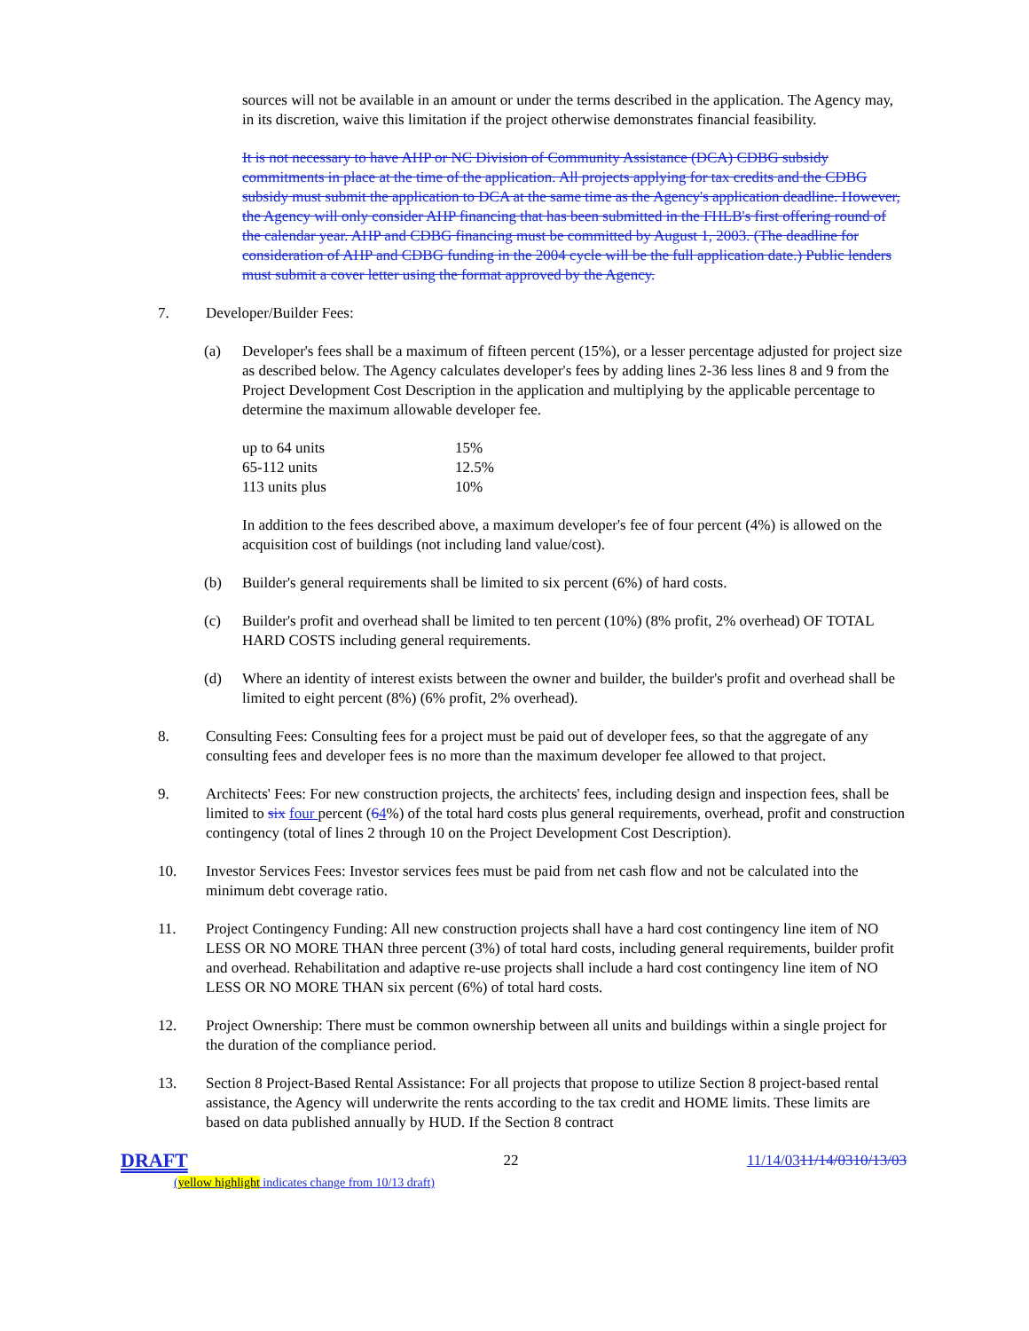sources will not be available in an amount or under the terms described in the application. The Agency may, in its discretion, waive this limitation if the project otherwise demonstrates financial feasibility.
It is not necessary to have AHP or NC Division of Community Assistance (DCA) CDBG subsidy commitments in place at the time of the application. All projects applying for tax credits and the CDBG subsidy must submit the application to DCA at the same time as the Agency's application deadline. However, the Agency will only consider AHP financing that has been submitted in the FHLB's first offering round of the calendar year. AHP and CDBG financing must be committed by August 1, 2003. (The deadline for consideration of AHP and CDBG funding in the 2004 cycle will be the full application date.) Public lenders must submit a cover letter using the format approved by the Agency.
7. Developer/Builder Fees:
(a) Developer's fees shall be a maximum of fifteen percent (15%), or a lesser percentage adjusted for project size as described below. The Agency calculates developer's fees by adding lines 2-36 less lines 8 and 9 from the Project Development Cost Description in the application and multiplying by the applicable percentage to determine the maximum allowable developer fee.
| up to 64 units | 15% |
| 65-112 units | 12.5% |
| 113 units plus | 10% |
In addition to the fees described above, a maximum developer's fee of four percent (4%) is allowed on the acquisition cost of buildings (not including land value/cost).
(b) Builder's general requirements shall be limited to six percent (6%) of hard costs.
(c) Builder's profit and overhead shall be limited to ten percent (10%) (8% profit, 2% overhead) OF TOTAL HARD COSTS including general requirements.
(d) Where an identity of interest exists between the owner and builder, the builder's profit and overhead shall be limited to eight percent (8%) (6% profit, 2% overhead).
8. Consulting Fees: Consulting fees for a project must be paid out of developer fees, so that the aggregate of any consulting fees and developer fees is no more than the maximum developer fee allowed to that project.
9. Architects' Fees: For new construction projects, the architects' fees, including design and inspection fees, shall be limited to six four percent (64%) of the total hard costs plus general requirements, overhead, profit and construction contingency (total of lines 2 through 10 on the Project Development Cost Description).
10. Investor Services Fees: Investor services fees must be paid from net cash flow and not be calculated into the minimum debt coverage ratio.
11. Project Contingency Funding: All new construction projects shall have a hard cost contingency line item of NO LESS OR NO MORE THAN three percent (3%) of total hard costs, including general requirements, builder profit and overhead. Rehabilitation and adaptive re-use projects shall include a hard cost contingency line item of NO LESS OR NO MORE THAN six percent (6%) of total hard costs.
12. Project Ownership: There must be common ownership between all units and buildings within a single project for the duration of the compliance period.
13. Section 8 Project-Based Rental Assistance: For all projects that propose to utilize Section 8 project-based rental assistance, the Agency will underwrite the rents according to the tax credit and HOME limits. These limits are based on data published annually by HUD. If the Section 8 contract
DRAFT
(yellow highlight indicates change from 10/13 draft)
22 11/14/0311/14/0310/13/03